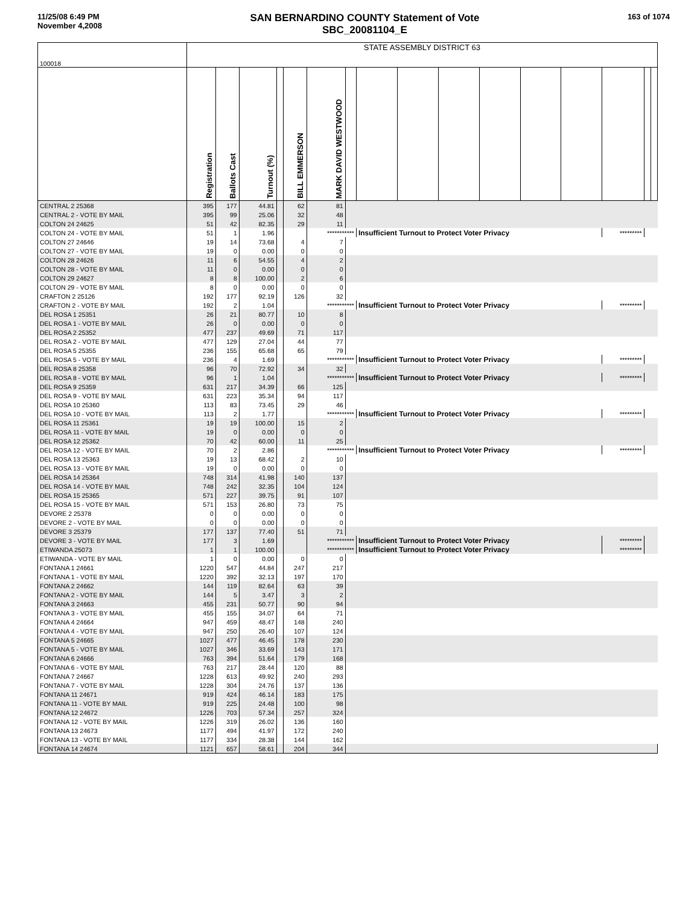11/25/08 6:49 PM
November 4,2008
SAN BERNARDINO COUNTY Statement of Vote
SBC_20081104_E
163 of 1074
| 100018 | STATE ASSEMBLY DISTRICT 63 | | | | | | | | | | | | | | | |
| | Registration | Ballots Cast | Turnout (%) | | BILL EMMERSON | MARK DAVID WESTWOOD | | | | | | | | | | |
| CENTRAL 2 25368 | 395 | 177 | 44.81 | | 62 | 81 | | | | | | | | | | |
| CENTRAL 2 - VOTE BY MAIL | 395 | 99 | 25.06 | | 32 | 48 | | | | | | | | | | |
| COLTON 24 24625 | 51 | 42 | 82.35 | | 29 | 11 | | | | | | | | | | |
| COLTON 24 - VOTE BY MAIL | 51 | 1 | 1.96 | | | *********** | | Insufficient Turnout to Protect Voter Privacy | | | | | | ********* | | |
| COLTON 27 24646 | 19 | 14 | 73.68 | | 4 | 7 | | | | | | | | | | |
| COLTON 27 - VOTE BY MAIL | 19 | 0 | 0.00 | | 0 | 0 | | | | | | | | | | |
| COLTON 28 24626 | 11 | 6 | 54.55 | | 4 | 2 | | | | | | | | | | |
| COLTON 28 - VOTE BY MAIL | 11 | 0 | 0.00 | | 0 | 0 | | | | | | | | | | |
| COLTON 29 24627 | 8 | 8 | 100.00 | | 2 | 6 | | | | | | | | | | |
| COLTON 29 - VOTE BY MAIL | 8 | 0 | 0.00 | | 0 | 0 | | | | | | | | | | |
| CRAFTON 2 25126 | 192 | 177 | 92.19 | | 126 | 32 | | | | | | | | | | |
| CRAFTON 2 - VOTE BY MAIL | 192 | 2 | 1.04 | | | *********** | | Insufficient Turnout to Protect Voter Privacy | | | | | | ********* | | |
| DEL ROSA 1 25351 | 26 | 21 | 80.77 | | 10 | 8 | | | | | | | | | | |
| DEL ROSA 1 - VOTE BY MAIL | 26 | 0 | 0.00 | | 0 | 0 | | | | | | | | | | |
| DEL ROSA 2 25352 | 477 | 237 | 49.69 | | 71 | 117 | | | | | | | | | | |
| DEL ROSA 2 - VOTE BY MAIL | 477 | 129 | 27.04 | | 44 | 77 | | | | | | | | | | |
| DEL ROSA 5 25355 | 236 | 155 | 65.68 | | 65 | 79 | | | | | | | | | | |
| DEL ROSA 5 - VOTE BY MAIL | 236 | 4 | 1.69 | | | *********** | | Insufficient Turnout to Protect Voter Privacy | | | | | | ********* | | |
| DEL ROSA 8 25358 | 96 | 70 | 72.92 | | 34 | 32 | | | | | | | | | | |
| DEL ROSA 8 - VOTE BY MAIL | 96 | 1 | 1.04 | | | *********** | | Insufficient Turnout to Protect Voter Privacy | | | | | | ********* | | |
| DEL ROSA 9 25359 | 631 | 217 | 34.39 | | 66 | 125 | | | | | | | | | | |
| DEL ROSA 9 - VOTE BY MAIL | 631 | 223 | 35.34 | | 94 | 117 | | | | | | | | | | |
| DEL ROSA 10 25360 | 113 | 83 | 73.45 | | 29 | 46 | | | | | | | | | | |
| DEL ROSA 10 - VOTE BY MAIL | 113 | 2 | 1.77 | | | *********** | | Insufficient Turnout to Protect Voter Privacy | | | | | | ********* | | |
| DEL ROSA 11 25361 | 19 | 19 | 100.00 | | 15 | 2 | | | | | | | | | | |
| DEL ROSA 11 - VOTE BY MAIL | 19 | 0 | 0.00 | | 0 | 0 | | | | | | | | | | |
| DEL ROSA 12 25362 | 70 | 42 | 60.00 | | 11 | 25 | | | | | | | | | | |
| DEL ROSA 12 - VOTE BY MAIL | 70 | 2 | 2.86 | | | *********** | | Insufficient Turnout to Protect Voter Privacy | | | | | | ********* | | |
| DEL ROSA 13 25363 | 19 | 13 | 68.42 | | 2 | 10 | | | | | | | | | | |
| DEL ROSA 13 - VOTE BY MAIL | 19 | 0 | 0.00 | | 0 | 0 | | | | | | | | | | |
| DEL ROSA 14 25364 | 748 | 314 | 41.98 | | 140 | 137 | | | | | | | | | | |
| DEL ROSA 14 - VOTE BY MAIL | 748 | 242 | 32.35 | | 104 | 124 | | | | | | | | | | |
| DEL ROSA 15 25365 | 571 | 227 | 39.75 | | 91 | 107 | | | | | | | | | | |
| DEL ROSA 15 - VOTE BY MAIL | 571 | 153 | 26.80 | | 73 | 75 | | | | | | | | | | |
| DEVORE 2 25378 | 0 | 0 | 0.00 | | 0 | 0 | | | | | | | | | | |
| DEVORE 2 - VOTE BY MAIL | 0 | 0 | 0.00 | | 0 | 0 | | | | | | | | | | |
| DEVORE 3 25379 | 177 | 137 | 77.40 | | 51 | 71 | | | | | | | | | | |
| DEVORE 3 - VOTE BY MAIL | 177 | 3 | 1.69 | | | *********** | | Insufficient Turnout to Protect Voter Privacy | | | | | | ********* | | |
| ETIWANDA 25073 | 1 | 1 | 100.00 | | | *********** | | Insufficient Turnout to Protect Voter Privacy | | | | | | ********* | | |
| ETIWANDA - VOTE BY MAIL | 1 | 0 | 0.00 | | 0 | 0 | | | | | | | | | | |
| FONTANA 1 24661 | 1220 | 547 | 44.84 | | 247 | 217 | | | | | | | | | | |
| FONTANA 1 - VOTE BY MAIL | 1220 | 392 | 32.13 | | 197 | 170 | | | | | | | | | | |
| FONTANA 2 24662 | 144 | 119 | 82.64 | | 63 | 39 | | | | | | | | | | |
| FONTANA 2 - VOTE BY MAIL | 144 | 5 | 3.47 | | 3 | 2 | | | | | | | | | | |
| FONTANA 3 24663 | 455 | 231 | 50.77 | | 90 | 94 | | | | | | | | | | |
| FONTANA 3 - VOTE BY MAIL | 455 | 155 | 34.07 | | 64 | 71 | | | | | | | | | | |
| FONTANA 4 24664 | 947 | 459 | 48.47 | | 148 | 240 | | | | | | | | | | |
| FONTANA 4 - VOTE BY MAIL | 947 | 250 | 26.40 | | 107 | 124 | | | | | | | | | | |
| FONTANA 5 24665 | 1027 | 477 | 46.45 | | 178 | 230 | | | | | | | | | | |
| FONTANA 5 - VOTE BY MAIL | 1027 | 346 | 33.69 | | 143 | 171 | | | | | | | | | | |
| FONTANA 6 24666 | 763 | 394 | 51.64 | | 179 | 168 | | | | | | | | | | |
| FONTANA 6 - VOTE BY MAIL | 763 | 217 | 28.44 | | 120 | 88 | | | | | | | | | | |
| FONTANA 7 24667 | 1228 | 613 | 49.92 | | 240 | 293 | | | | | | | | | | |
| FONTANA 7 - VOTE BY MAIL | 1228 | 304 | 24.76 | | 137 | 136 | | | | | | | | | | |
| FONTANA 11 24671 | 919 | 424 | 46.14 | | 183 | 175 | | | | | | | | | | |
| FONTANA 11 - VOTE BY MAIL | 919 | 225 | 24.48 | | 100 | 98 | | | | | | | | | | |
| FONTANA 12 24672 | 1226 | 703 | 57.34 | | 257 | 324 | | | | | | | | | | |
| FONTANA 12 - VOTE BY MAIL | 1226 | 319 | 26.02 | | 136 | 160 | | | | | | | | | | |
| FONTANA 13 24673 | 1177 | 494 | 41.97 | | 172 | 240 | | | | | | | | | | |
| FONTANA 13 - VOTE BY MAIL | 1177 | 334 | 28.38 | | 144 | 162 | | | | | | | | | | |
| FONTANA 14 24674 | 1121 | 657 | 58.61 | | 204 | 344 | | | | | | | | | | |